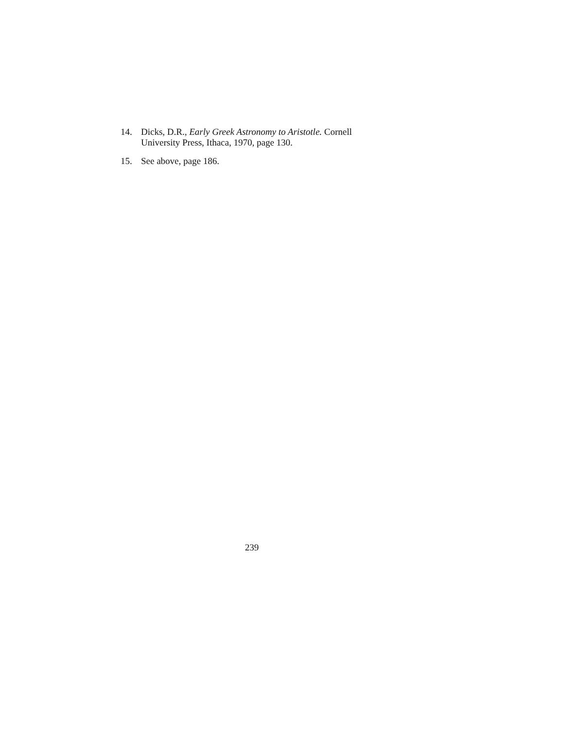14. Dicks, D.R., Early Greek Astronomy to Aristotle. Cornell University Press, Ithaca, 1970, page 130.
15. See above, page 186.
239